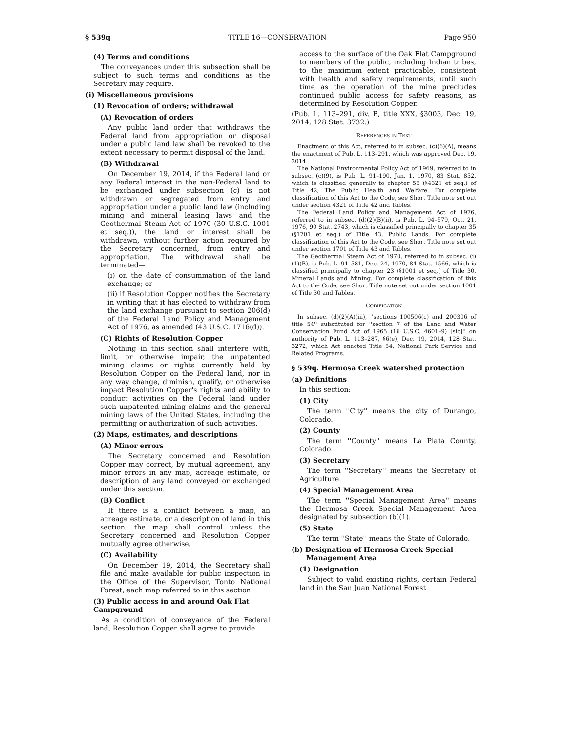§ 539q TITLE 16—CONSERVATION Page 950
(4) Terms and conditions
The conveyances under this subsection shall be subject to such terms and conditions as the Secretary may require.
(i) Miscellaneous provisions
(1) Revocation of orders; withdrawal
(A) Revocation of orders
Any public land order that withdraws the Federal land from appropriation or disposal under a public land law shall be revoked to the extent necessary to permit disposal of the land.
(B) Withdrawal
On December 19, 2014, if the Federal land or any Federal interest in the non-Federal land to be exchanged under subsection (c) is not withdrawn or segregated from entry and appropriation under a public land law (including mining and mineral leasing laws and the Geothermal Steam Act of 1970 (30 U.S.C. 1001 et seq.)), the land or interest shall be withdrawn, without further action required by the Secretary concerned, from entry and appropriation. The withdrawal shall be terminated—
(i) on the date of consummation of the land exchange; or
(ii) if Resolution Copper notifies the Secretary in writing that it has elected to withdraw from the land exchange pursuant to section 206(d) of the Federal Land Policy and Management Act of 1976, as amended (43 U.S.C. 1716(d)).
(C) Rights of Resolution Copper
Nothing in this section shall interfere with, limit, or otherwise impair, the unpatented mining claims or rights currently held by Resolution Copper on the Federal land, nor in any way change, diminish, qualify, or otherwise impact Resolution Copper's rights and ability to conduct activities on the Federal land under such unpatented mining claims and the general mining laws of the United States, including the permitting or authorization of such activities.
(2) Maps, estimates, and descriptions
(A) Minor errors
The Secretary concerned and Resolution Copper may correct, by mutual agreement, any minor errors in any map, acreage estimate, or description of any land conveyed or exchanged under this section.
(B) Conflict
If there is a conflict between a map, an acreage estimate, or a description of land in this section, the map shall control unless the Secretary concerned and Resolution Copper mutually agree otherwise.
(C) Availability
On December 19, 2014, the Secretary shall file and make available for public inspection in the Office of the Supervisor, Tonto National Forest, each map referred to in this section.
(3) Public access in and around Oak Flat Campground
As a condition of conveyance of the Federal land, Resolution Copper shall agree to provide
access to the surface of the Oak Flat Campground to members of the public, including Indian tribes, to the maximum extent practicable, consistent with health and safety requirements, until such time as the operation of the mine precludes continued public access for safety reasons, as determined by Resolution Copper.
(Pub. L. 113–291, div. B, title XXX, §3003, Dec. 19, 2014, 128 Stat. 3732.)
REFERENCES IN TEXT
Enactment of this Act, referred to in subsec. (c)(6)(A), means the enactment of Pub. L. 113–291, which was approved Dec. 19, 2014.
The National Environmental Policy Act of 1969, referred to in subsec. (c)(9), is Pub. L. 91–190, Jan. 1, 1970, 83 Stat. 852, which is classified generally to chapter 55 (§4321 et seq.) of Title 42, The Public Health and Welfare. For complete classification of this Act to the Code, see Short Title note set out under section 4321 of Title 42 and Tables.
The Federal Land Policy and Management Act of 1976, referred to in subsec. (d)(2)(B)(ii), is Pub. L. 94–579, Oct. 21, 1976, 90 Stat. 2743, which is classified principally to chapter 35 (§1701 et seq.) of Title 43, Public Lands. For complete classification of this Act to the Code, see Short Title note set out under section 1701 of Title 43 and Tables.
The Geothermal Steam Act of 1970, referred to in subsec. (i)(1)(B), is Pub. L. 91–581, Dec. 24, 1970, 84 Stat. 1566, which is classified principally to chapter 23 (§1001 et seq.) of Title 30, Mineral Lands and Mining. For complete classification of this Act to the Code, see Short Title note set out under section 1001 of Title 30 and Tables.
CODIFICATION
In subsec. (d)(2)(A)(iii), ''sections 100506(c) and 200306 of title 54'' substituted for ''section 7 of the Land and Water Conservation Fund Act of 1965 (16 U.S.C. 4601–9) [sic]'' on authority of Pub. L. 113–287, §6(e), Dec. 19, 2014, 128 Stat. 3272, which Act enacted Title 54, National Park Service and Related Programs.
§ 539q. Hermosa Creek watershed protection
(a) Definitions
In this section:
(1) City
The term ''City'' means the city of Durango, Colorado.
(2) County
The term ''County'' means La Plata County, Colorado.
(3) Secretary
The term ''Secretary'' means the Secretary of Agriculture.
(4) Special Management Area
The term ''Special Management Area'' means the Hermosa Creek Special Management Area designated by subsection (b)(1).
(5) State
The term ''State'' means the State of Colorado.
(b) Designation of Hermosa Creek Special Management Area
(1) Designation
Subject to valid existing rights, certain Federal land in the San Juan National Forest